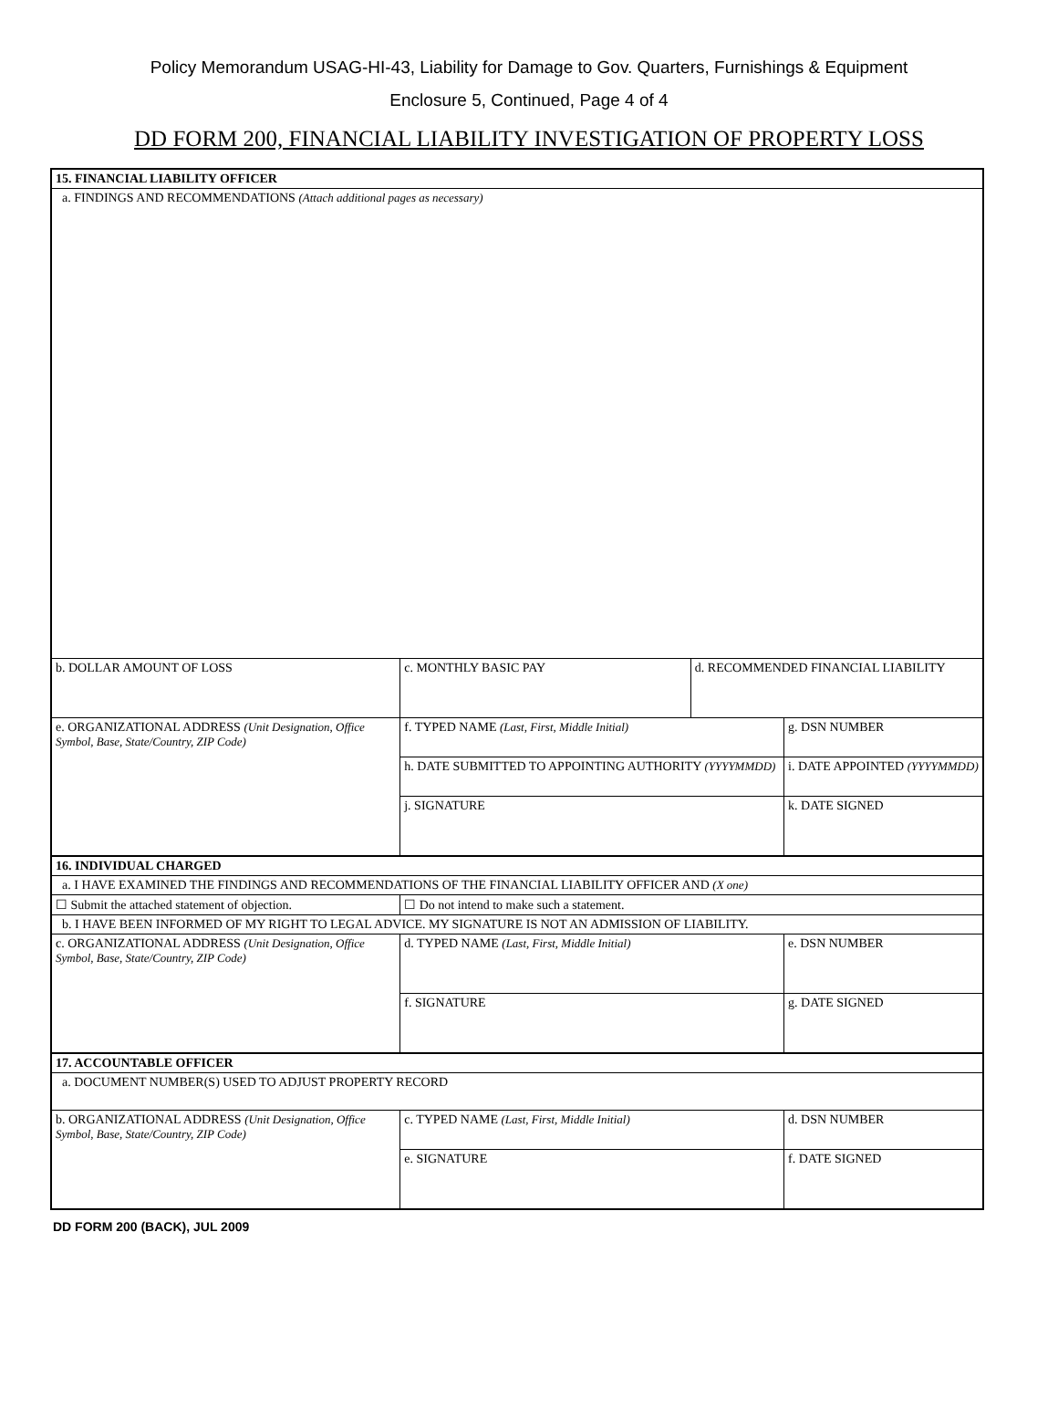Policy Memorandum USAG-HI-43, Liability for Damage to Gov. Quarters, Furnishings & Equipment
Enclosure 5, Continued, Page 4 of 4
DD FORM 200, FINANCIAL LIABILITY INVESTIGATION OF PROPERTY LOSS
| 15. FINANCIAL LIABILITY OFFICER | | | |
| a. FINDINGS AND RECOMMENDATIONS (Attach additional pages as necessary) | | | |
| b. DOLLAR AMOUNT OF LOSS | c. MONTHLY BASIC PAY | d. RECOMMENDED FINANCIAL LIABILITY | |
| e. ORGANIZATIONAL ADDRESS (Unit Designation, Office Symbol, Base, State/Country, ZIP Code) | f. TYPED NAME (Last, First, Middle Initial) | | g. DSN NUMBER |
| | h. DATE SUBMITTED TO APPOINTING AUTHORITY (YYYYMMDD) | | i. DATE APPOINTED (YYYYMMDD) |
| | j. SIGNATURE | | k. DATE SIGNED |
| 16. INDIVIDUAL CHARGED | | | |
| a. I HAVE EXAMINED THE FINDINGS AND RECOMMENDATIONS OF THE FINANCIAL LIABILITY OFFICER AND (X one) | | | |
| ☐ Submit the attached statement of objection. | ☐ Do not intend to make such a statement. | | |
| b. I HAVE BEEN INFORMED OF MY RIGHT TO LEGAL ADVICE. MY SIGNATURE IS NOT AN ADMISSION OF LIABILITY. | | | |
| c. ORGANIZATIONAL ADDRESS (Unit Designation, Office Symbol, Base, State/Country, ZIP Code) | d. TYPED NAME (Last, First, Middle Initial) | | e. DSN NUMBER |
| | f. SIGNATURE | | g. DATE SIGNED |
| 17. ACCOUNTABLE OFFICER | | | |
| a. DOCUMENT NUMBER(S) USED TO ADJUST PROPERTY RECORD | | | |
| b. ORGANIZATIONAL ADDRESS (Unit Designation, Office Symbol, Base, State/Country, ZIP Code) | c. TYPED NAME (Last, First, Middle Initial) | | d. DSN NUMBER |
| | e. SIGNATURE | | f. DATE SIGNED |
DD FORM 200 (BACK), JUL 2009